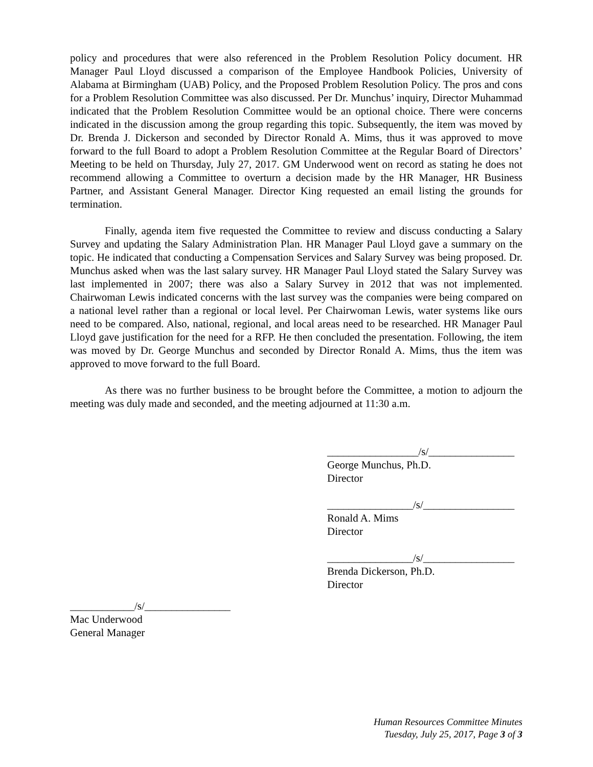policy and procedures that were also referenced in the Problem Resolution Policy document. HR Manager Paul Lloyd discussed a comparison of the Employee Handbook Policies, University of Alabama at Birmingham (UAB) Policy, and the Proposed Problem Resolution Policy. The pros and cons for a Problem Resolution Committee was also discussed. Per Dr. Munchus’ inquiry, Director Muhammad indicated that the Problem Resolution Committee would be an optional choice. There were concerns indicated in the discussion among the group regarding this topic. Subsequently, the item was moved by Dr. Brenda J. Dickerson and seconded by Director Ronald A. Mims, thus it was approved to move forward to the full Board to adopt a Problem Resolution Committee at the Regular Board of Directors’ Meeting to be held on Thursday, July 27, 2017. GM Underwood went on record as stating he does not recommend allowing a Committee to overturn a decision made by the HR Manager, HR Business Partner, and Assistant General Manager. Director King requested an email listing the grounds for termination.
Finally, agenda item five requested the Committee to review and discuss conducting a Salary Survey and updating the Salary Administration Plan. HR Manager Paul Lloyd gave a summary on the topic. He indicated that conducting a Compensation Services and Salary Survey was being proposed. Dr. Munchus asked when was the last salary survey. HR Manager Paul Lloyd stated the Salary Survey was last implemented in 2007; there was also a Salary Survey in 2012 that was not implemented. Chairwoman Lewis indicated concerns with the last survey was the companies were being compared on a national level rather than a regional or local level. Per Chairwoman Lewis, water systems like ours need to be compared. Also, national, regional, and local areas need to be researched. HR Manager Paul Lloyd gave justification for the need for a RFP. He then concluded the presentation. Following, the item was moved by Dr. George Munchus and seconded by Director Ronald A. Mims, thus the item was approved to move forward to the full Board.
As there was no further business to be brought before the Committee, a motion to adjourn the meeting was duly made and seconded, and the meeting adjourned at 11:30 a.m.
_________________/s/________________
George Munchus, Ph.D.
Director
________________/s/_________________
Ronald A. Mims
Director
________________/s/_________________
Brenda Dickerson, Ph.D.
Director
____________/s/________________
Mac Underwood
General Manager
Human Resources Committee Minutes
Tuesday, July 25, 2017, Page 3 of 3